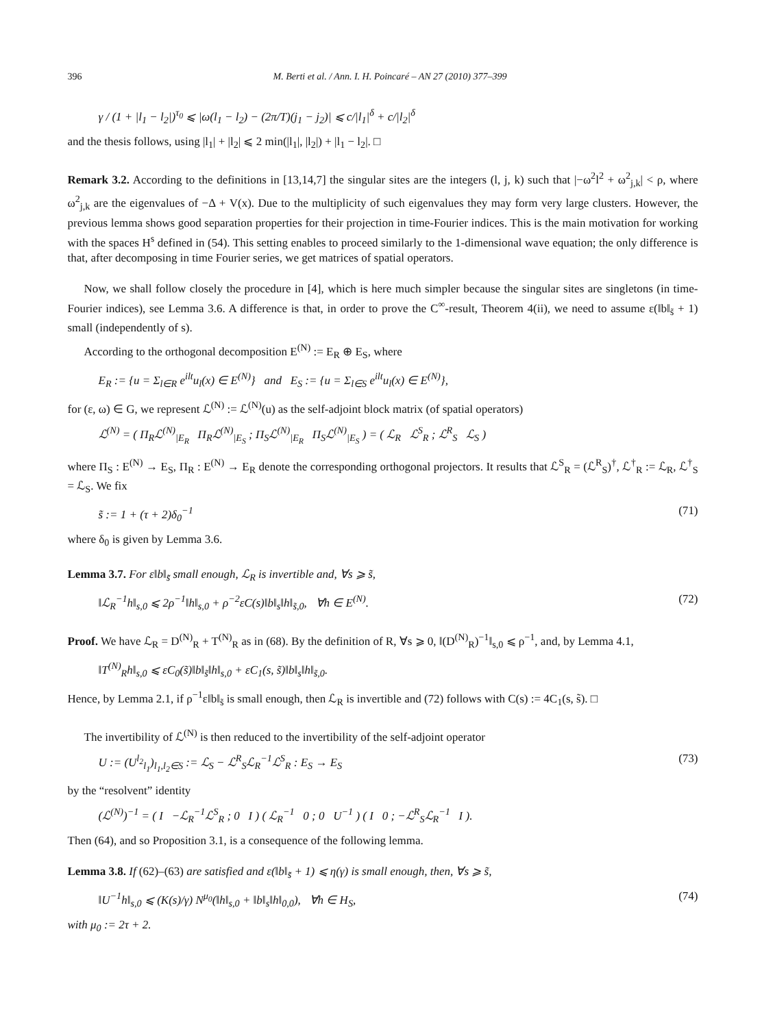396 M. Berti et al. / Ann. I. H. Poincaré – AN 27 (2010) 377–399
γ / (1 + |l<sub>1</sub> − l<sub>2</sub>|)<sup>τ<sub>0</sub></sup> ⩽ |ω(l<sub>1</sub> − l<sub>2</sub>) − (2π/T)(j<sub>1</sub> − j<sub>2</sub>)| ⩽ c/|l<sub>1</sub>|<sup>δ</sup> + c/|l<sub>2</sub>|<sup>δ</sup>
and the thesis follows, using |l<sub>1</sub>| + |l<sub>2</sub>| ⩽ 2 min(|l<sub>1</sub>|, |l<sub>2</sub>|) + |l<sub>1</sub> − l<sub>2</sub>|. □
Remark 3.2. According to the definitions in [13,14,7] the singular sites are the integers (l, j, k) such that |−ω<sup>2</sup>l<sup>2</sup> + ω<sup>2</sup><sub>j,k</sub>| < ρ, where ω<sup>2</sup><sub>j,k</sub> are the eigenvalues of −Δ + V(x). Due to the multiplicity of such eigenvalues they may form very large clusters. However, the previous lemma shows good separation properties for their projection in time-Fourier indices. This is the main motivation for working with the spaces H<sup>s</sup> defined in (54). This setting enables to proceed similarly to the 1-dimensional wave equation; the only difference is that, after decomposing in time Fourier series, we get matrices of spatial operators.
Now, we shall follow closely the procedure in [4], which is here much simpler because the singular sites are singletons (in time-Fourier indices), see Lemma 3.6. A difference is that, in order to prove the C<sup>∞</sup>-result, Theorem 4(ii), we need to assume ε(‖b‖<sub>s̃</sub> + 1) small (independently of s).
According to the orthogonal decomposition E<sup>(N)</sup> := E<sub>R</sub> ⊕ E<sub>S</sub>, where
E<sub>R</sub> := {u = Σ<sub>l∈R</sub> e<sup>ilt</sup>u<sub>l</sub>(x) ∈ E<sup>(N)</sup>} and E<sub>S</sub> := {u = Σ<sub>l∈S</sub> e<sup>ilt</sup>u<sub>l</sub>(x) ∈ E<sup>(N)</sup>},
for (ε, ω) ∈ G, we represent ℒ<sup>(N)</sup> := ℒ<sup>(N)</sup>(u) as the self-adjoint block matrix (of spatial operators)
ℒ<sup>(N)</sup> = ( Π<sub>R</sub>ℒ<sup>(N)</sup><sub>|E<sub>R</sub></sub> Π<sub>R</sub>ℒ<sup>(N)</sup><sub>|E<sub>S</sub></sub> ; Π<sub>S</sub>ℒ<sup>(N)</sup><sub>|E<sub>R</sub></sub> Π<sub>S</sub>ℒ<sup>(N)</sup><sub>|E<sub>S</sub></sub> ) = ( ℒ<sub>R</sub> ℒ<sup>S</sup><sub>R</sub> ; ℒ<sup>R</sup><sub>S</sub> ℒ<sub>S</sub> )
where Π<sub>S</sub> : E<sup>(N)</sup> → E<sub>S</sub>, Π<sub>R</sub> : E<sup>(N)</sup> → E<sub>R</sub> denote the corresponding orthogonal projectors. It results that ℒ<sup>S</sup><sub>R</sub> = (ℒ<sup>R</sup><sub>S</sub>)<sup>†</sup>, ℒ<sup>†</sup><sub>R</sub> := ℒ<sub>R</sub>, ℒ<sup>†</sup><sub>S</sub> = ℒ<sub>S</sub>. We fix
s̃ := 1 + (τ + 2)δ<sub>0</sub><sup>−1</sup> (71)
where δ<sub>0</sub> is given by Lemma 3.6.
Lemma 3.7. For ε‖b‖<sub>s̃</sub> small enough, ℒ<sub>R</sub> is invertible and, ∀s ⩾ s̃,
‖ℒ<sub>R</sub><sup>−1</sup>h‖<sub>s,0</sub> ⩽ 2ρ<sup>−1</sup>‖h‖<sub>s,0</sub> + ρ<sup>−2</sup>εC(s)‖b‖<sub>s</sub>‖h‖<sub>s̃,0</sub>, ∀h ∈ E<sup>(N)</sup>. (72)
Proof. We have ℒ<sub>R</sub> = D<sup>(N)</sup><sub>R</sub> + T<sup>(N)</sup><sub>R</sub> as in (68). By the definition of R, ∀s ⩾ 0, ‖(D<sup>(N)</sup><sub>R</sub>)<sup>−1</sup>‖<sub>s,0</sub> ⩽ ρ<sup>−1</sup>, and, by Lemma 4.1,
‖T<sup>(N)</sup><sub>R</sub>h‖<sub>s,0</sub> ⩽ εC<sub>0</sub>(s̃)‖b‖<sub>s̃</sub>‖h‖<sub>s,0</sub> + εC<sub>1</sub>(s, s̃)‖b‖<sub>s</sub>‖h‖<sub>s̃,0</sub>.
Hence, by Lemma 2.1, if ρ<sup>−1</sup>ε‖b‖<sub>s̃</sub> is small enough, then ℒ<sub>R</sub> is invertible and (72) follows with C(s) := 4C<sub>1</sub>(s, s̃). □
The invertibility of ℒ<sup>(N)</sup> is then reduced to the invertibility of the self-adjoint operator
U := (U<sup>l<sub>2</sub></sup><sub>l<sub>1</sub></sub>)<sub>l<sub>1</sub>,l<sub>2</sub>∈S</sub> := ℒ<sub>S</sub> − ℒ<sup>R</sup><sub>S</sub>ℒ<sub>R</sub><sup>−1</sup>ℒ<sup>S</sup><sub>R</sub> : E<sub>S</sub> → E<sub>S</sub> (73)
by the “resolvent” identity
(ℒ<sup>(N)</sup>)<sup>−1</sup> = ( I −ℒ<sub>R</sub><sup>−1</sup>ℒ<sup>S</sup><sub>R</sub> ; 0 I ) ( ℒ<sub>R</sub><sup>−1</sup> 0 ; 0 U<sup>−1</sup> ) ( I 0 ; −ℒ<sup>R</sup><sub>S</sub>ℒ<sub>R</sub><sup>−1</sup> I ).
Then (64), and so Proposition 3.1, is a consequence of the following lemma.
Lemma 3.8. If (62)–(63) are satisfied and ε(‖b‖<sub>s̃</sub> + 1) ⩽ η(γ) is small enough, then, ∀s ⩾ s̃,
‖U<sup>−1</sup>h‖<sub>s,0</sub> ⩽ (K(s)/γ) N<sup>μ<sub>0</sub></sup>(‖h‖<sub>s,0</sub> + ‖b‖<sub>s</sub>‖h‖<sub>0,0</sub>), ∀h ∈ H<sub>S</sub>, (74)
with μ<sub>0</sub> := 2τ + 2.